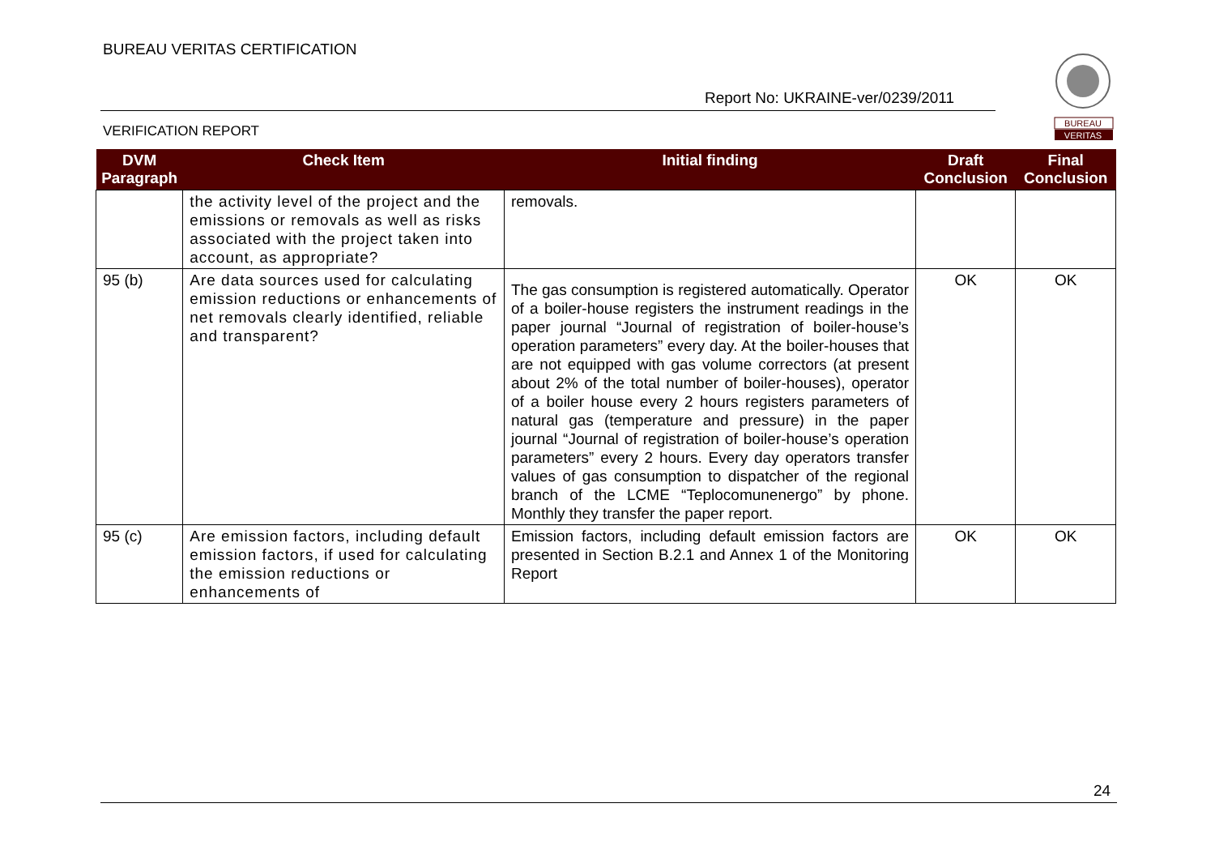BUREAU VERITAS CERTIFICATION
Report No: UKRAINE-ver/0239/2011
VERIFICATION REPORT
BUREAU
VERITAS
| DVM Paragraph | Check Item | Initial finding | Draft Conclusion | Final Conclusion |
| --- | --- | --- | --- | --- |
| | the activity level of the project and the emissions or removals as well as risks associated with the project taken into account, as appropriate? | removals. | | |
| 95 (b) | Are data sources used for calculating emission reductions or enhancements of net removals clearly identified, reliable and transparent? | The gas consumption is registered automatically. Operator of a boiler-house registers the instrument readings in the paper journal “Journal of registration of boiler-house’s operation parameters” every day. At the boiler-houses that are not equipped with gas volume correctors (at present about 2% of the total number of boiler-houses), operator of a boiler house every 2 hours registers parameters of natural gas (temperature and pressure) in the paper journal “Journal of registration of boiler-house’s operation parameters” every 2 hours. Every day operators transfer values of gas consumption to dispatcher of the regional branch of the LCME “Teplocomunenergo” by phone. Monthly they transfer the paper report. | OK | OK |
| 95 (c) | Are emission factors, including default emission factors, if used for calculating the emission reductions or enhancements of | Emission factors, including default emission factors are presented in Section B.2.1 and Annex 1 of the Monitoring Report | OK | OK |
24